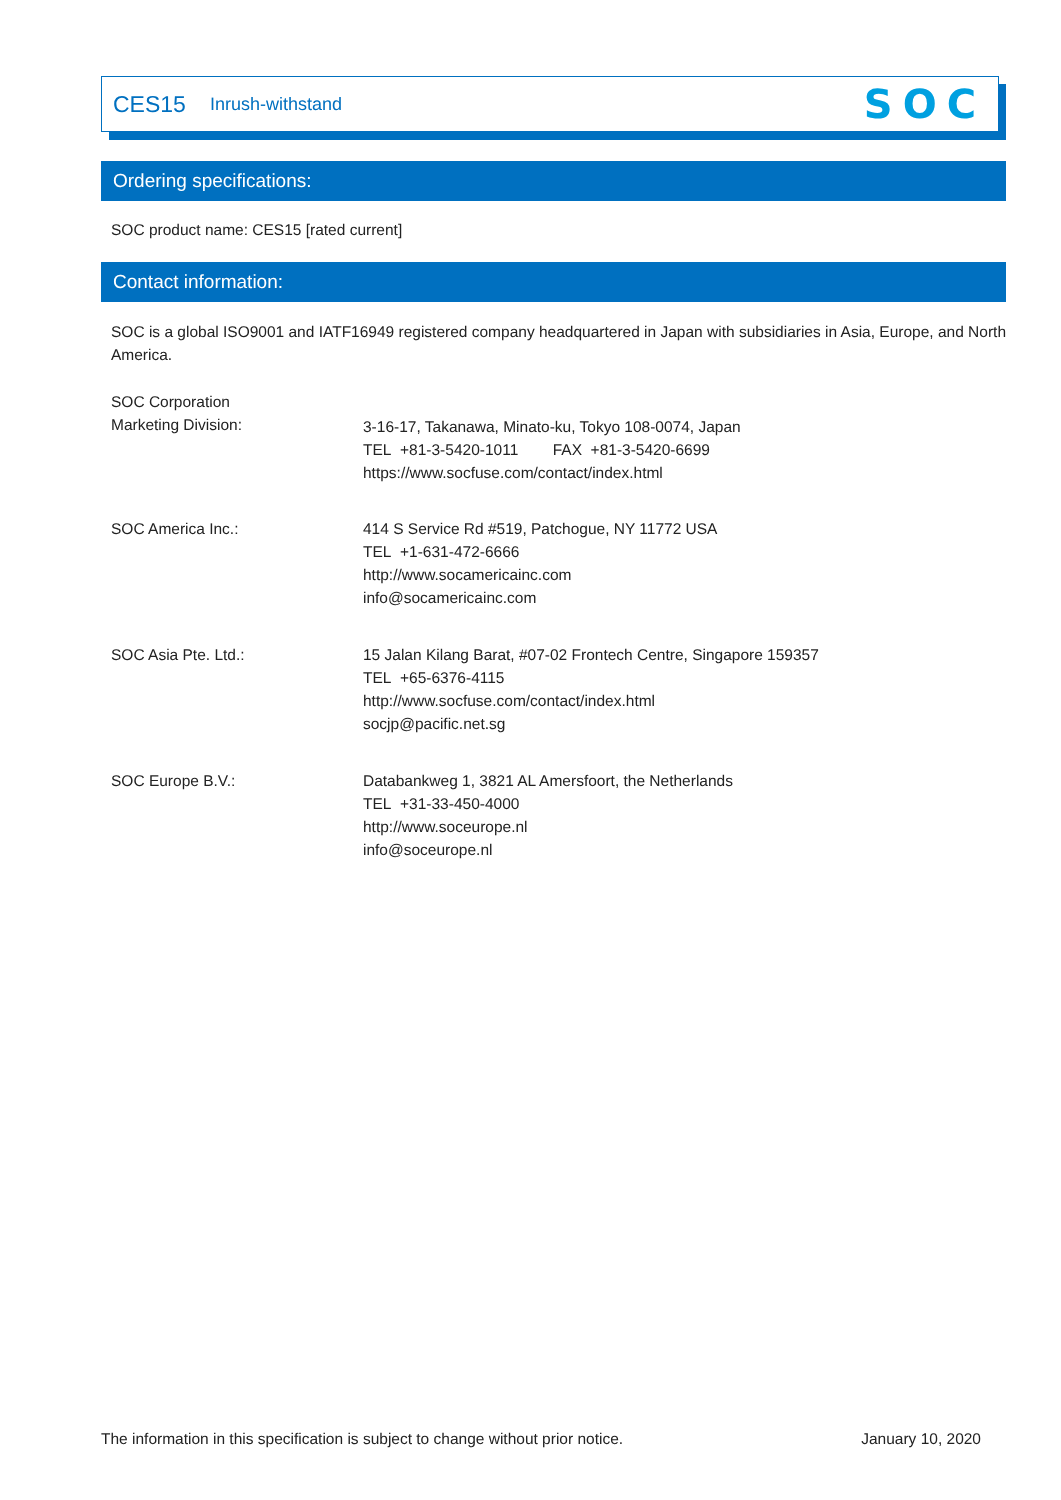CES15 Inrush-withstand SOC
Ordering specifications:
SOC product name: CES15 [rated current]
Contact information:
SOC is a global ISO9001 and IATF16949 registered company headquartered in Japan with subsidiaries in Asia, Europe, and North America.
SOC Corporation
Marketing Division:
3-16-17, Takanawa, Minato-ku, Tokyo 108-0074, Japan
TEL +81-3-5420-1011 FAX +81-3-5420-6699
https://www.socfuse.com/contact/index.html
SOC America Inc.: 414 S Service Rd #519, Patchogue, NY 11772 USA
TEL +1-631-472-6666
http://www.socamericainc.com
info@socamericainc.com
SOC Asia Pte. Ltd.: 15 Jalan Kilang Barat, #07-02 Frontech Centre, Singapore 159357
TEL +65-6376-4115
http://www.socfuse.com/contact/index.html
socjp@pacific.net.sg
SOC Europe B.V.: Databankweg 1, 3821 AL Amersfoort, the Netherlands
TEL +31-33-450-4000
http://www.soceurope.nl
info@soceurope.nl
The information in this specification is subject to change without prior notice. January 10, 2020